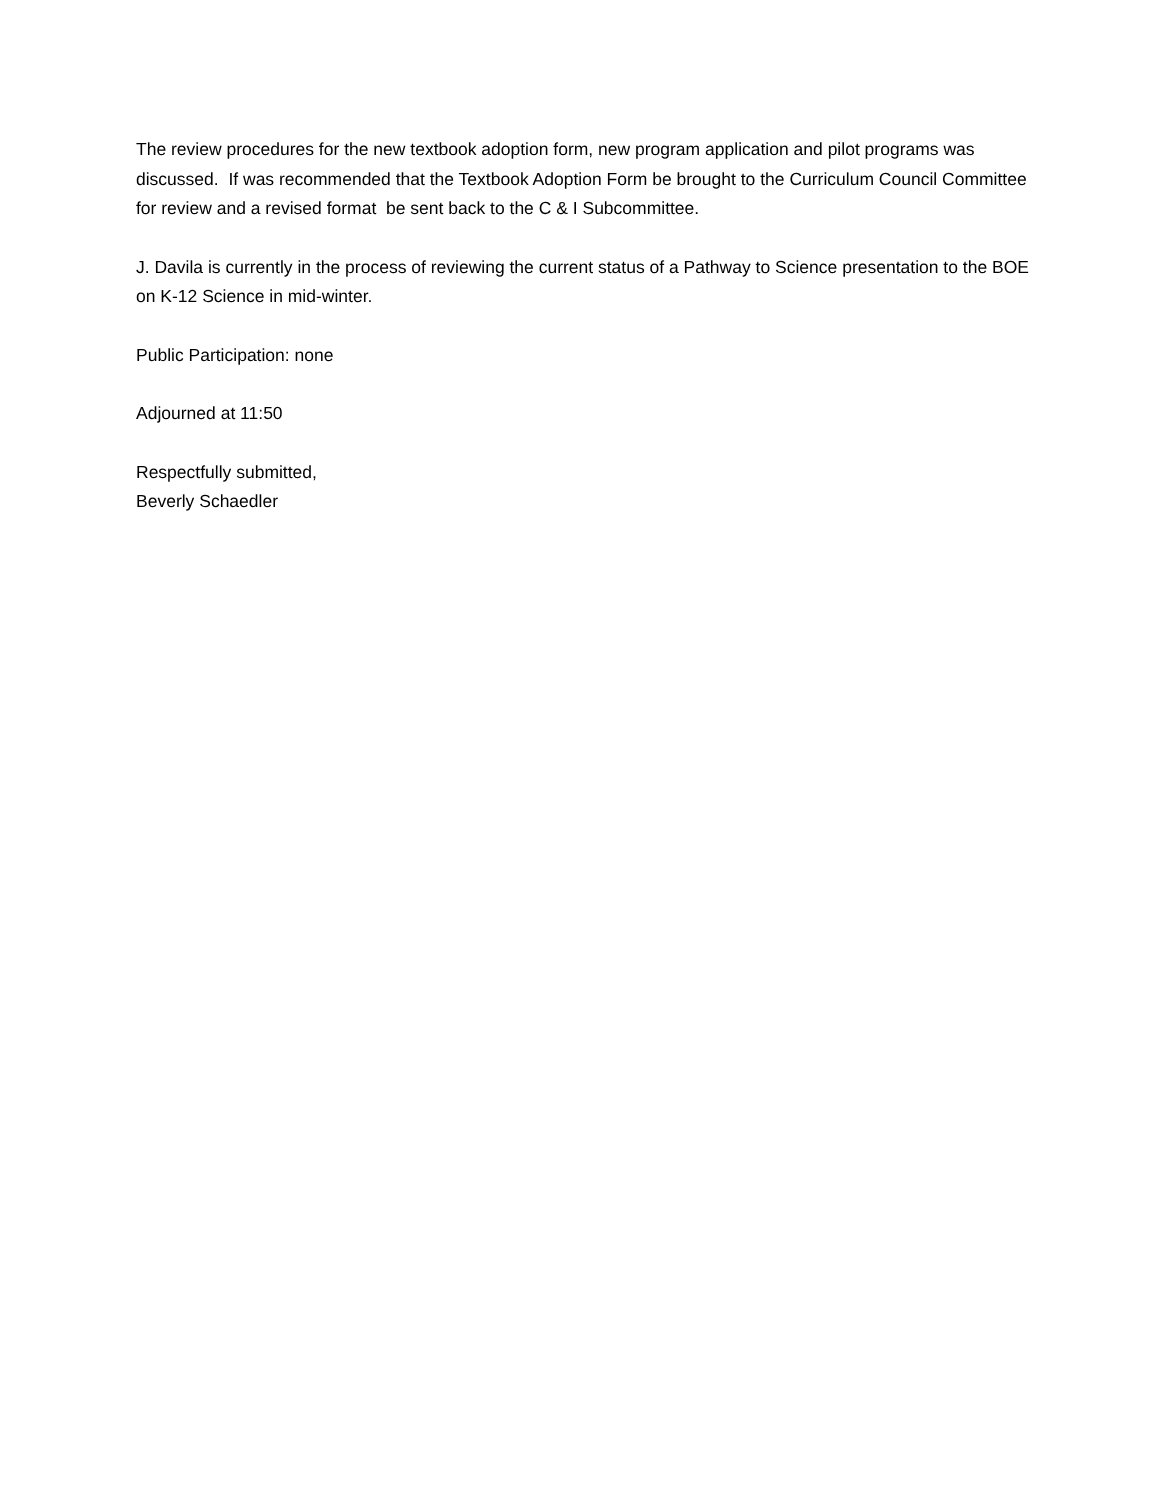The review procedures for the new textbook adoption form, new program application and pilot programs was discussed. If was recommended that the Textbook Adoption Form be brought to the Curriculum Council Committee for review and a revised format be sent back to the C & I Subcommittee.
J. Davila is currently in the process of reviewing the current status of a Pathway to Science presentation to the BOE on K-12 Science in mid-winter.
Public Participation: none
Adjourned at 11:50
Respectfully submitted,
Beverly Schaedler